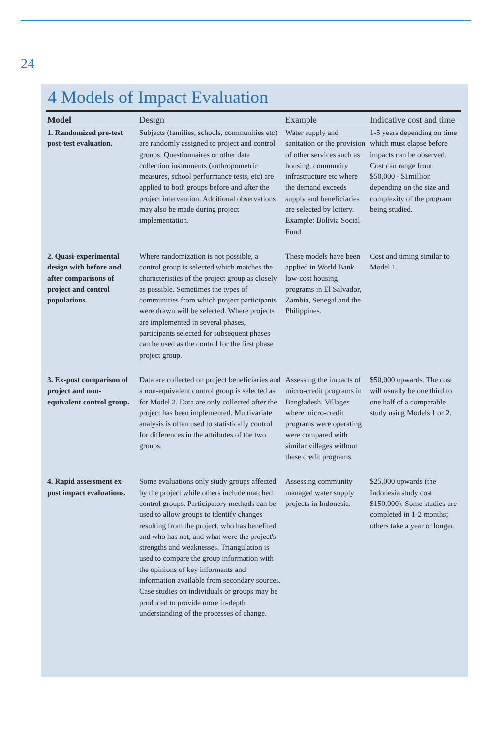24
4 Models of Impact Evaluation
| Model | Design | Example | Indicative cost and time |
| --- | --- | --- | --- |
| 1. Randomized pre-test post-test evaluation. | Subjects (families, schools, communities etc) are randomly assigned to project and control groups. Questionnaires or other data collection instruments (anthropometric measures, school performance tests, etc) are applied to both groups before and after the project intervention. Additional observations may also be made during project implementation. | Water supply and sanitation or the provision of other services such as housing, community infrastructure etc where the demand exceeds supply and beneficiaries are selected by lottery. Example: Bolivia Social Fund. | 1-5 years depending on time which must elapse before impacts can be observed. Cost can range from $50,000 - $1million depending on the size and complexity of the program being studied. |
| 2. Quasi-experimental design with before and after comparisons of project and control populations. | Where randomization is not possible, a control group is selected which matches the characteristics of the project group as closely as possible. Sometimes the types of communities from which project participants were drawn will be selected. Where projects are implemented in several phases, participants selected for subsequent phases can be used as the control for the first phase project group. | These models have been applied in World Bank low-cost housing programs in El Salvador, Zambia, Senegal and the Philippines. | Cost and timing similar to Model 1. |
| 3. Ex-post comparison of project and non-equivalent control group. | Data are collected on project beneficiaries and a non-equivalent control group is selected as for Model 2. Data are only collected after the project has been implemented. Multivariate analysis is often used to statistically control for differences in the attributes of the two groups. | Assessing the impacts of micro-credit programs in Bangladesh. Villages where micro-credit programs were operating were compared with similar villages without these credit programs. | $50,000 upwards. The cost will usually be one third to one half of a comparable study using Models 1 or 2. |
| 4. Rapid assessment ex-post impact evaluations. | Some evaluations only study groups affected by the project while others include matched control groups. Participatory methods can be used to allow groups to identify changes resulting from the project, who has benefited and who has not, and what were the project's strengths and weaknesses. Triangulation is used to compare the group information with the opinions of key informants and information available from secondary sources. Case studies on individuals or groups may be produced to provide more in-depth understanding of the processes of change. | Assessing community managed water supply projects in Indonesia. | $25,000 upwards (the Indonesia study cost $150,000). Some studies are completed in 1-2 months; others take a year or longer. |